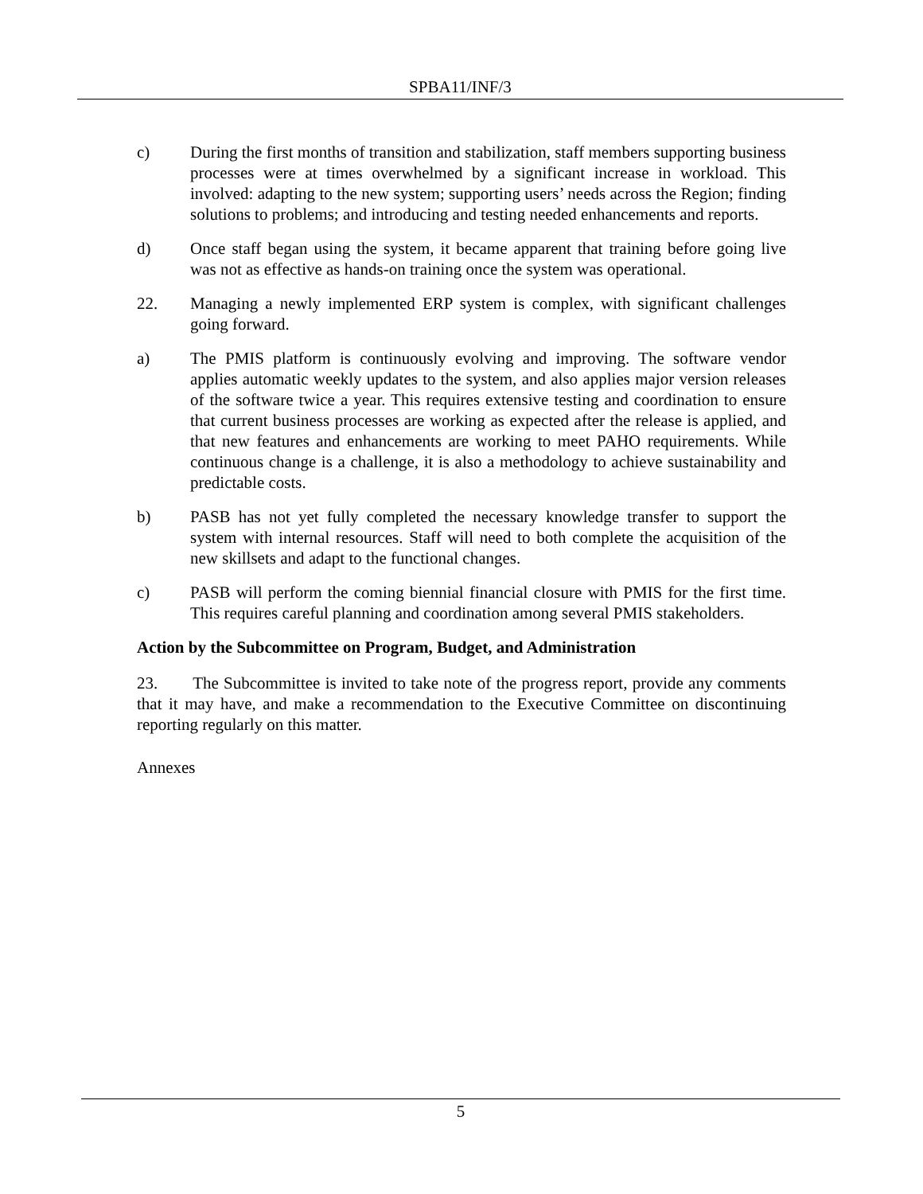SPBA11/INF/3
c) During the first months of transition and stabilization, staff members supporting business processes were at times overwhelmed by a significant increase in workload. This involved: adapting to the new system; supporting users’ needs across the Region; finding solutions to problems; and introducing and testing needed enhancements and reports.
d) Once staff began using the system, it became apparent that training before going live was not as effective as hands-on training once the system was operational.
22. Managing a newly implemented ERP system is complex, with significant challenges going forward.
a) The PMIS platform is continuously evolving and improving. The software vendor applies automatic weekly updates to the system, and also applies major version releases of the software twice a year. This requires extensive testing and coordination to ensure that current business processes are working as expected after the release is applied, and that new features and enhancements are working to meet PAHO requirements. While continuous change is a challenge, it is also a methodology to achieve sustainability and predictable costs.
b) PASB has not yet fully completed the necessary knowledge transfer to support the system with internal resources. Staff will need to both complete the acquisition of the new skillsets and adapt to the functional changes.
c) PASB will perform the coming biennial financial closure with PMIS for the first time. This requires careful planning and coordination among several PMIS stakeholders.
Action by the Subcommittee on Program, Budget, and Administration
23. The Subcommittee is invited to take note of the progress report, provide any comments that it may have, and make a recommendation to the Executive Committee on discontinuing reporting regularly on this matter.
Annexes
5